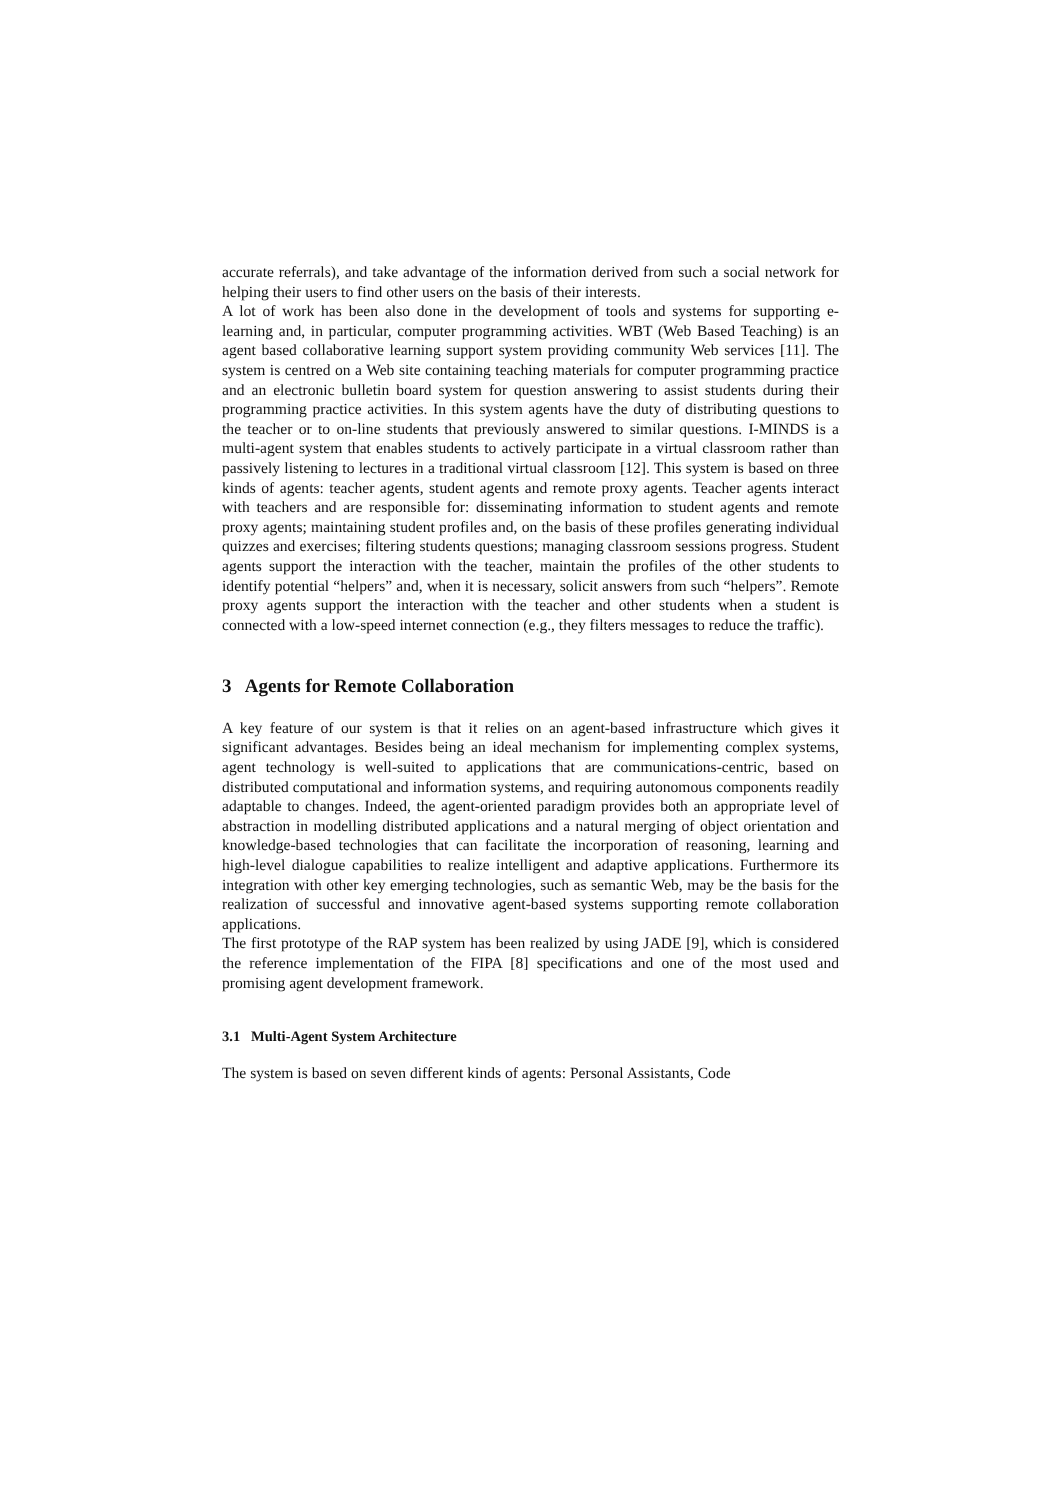accurate referrals), and take advantage of the information derived from such a social network for helping their users to find other users on the basis of their interests.
A lot of work has been also done in the development of tools and systems for supporting e-learning and, in particular, computer programming activities. WBT (Web Based Teaching) is an agent based collaborative learning support system providing community Web services [11]. The system is centred on a Web site containing teaching materials for computer programming practice and an electronic bulletin board system for question answering to assist students during their programming practice activities. In this system agents have the duty of distributing questions to the teacher or to on-line students that previously answered to similar questions. I-MINDS is a multi-agent system that enables students to actively participate in a virtual classroom rather than passively listening to lectures in a traditional virtual classroom [12]. This system is based on three kinds of agents: teacher agents, student agents and remote proxy agents. Teacher agents interact with teachers and are responsible for: disseminating information to student agents and remote proxy agents; maintaining student profiles and, on the basis of these profiles generating individual quizzes and exercises; filtering students questions; managing classroom sessions progress. Student agents support the interaction with the teacher, maintain the profiles of the other students to identify potential “helpers” and, when it is necessary, solicit answers from such “helpers”. Remote proxy agents support the interaction with the teacher and other students when a student is connected with a low-speed internet connection (e.g., they filters messages to reduce the traffic).
3 Agents for Remote Collaboration
A key feature of our system is that it relies on an agent-based infrastructure which gives it significant advantages. Besides being an ideal mechanism for implementing complex systems, agent technology is well-suited to applications that are communications-centric, based on distributed computational and information systems, and requiring autonomous components readily adaptable to changes. Indeed, the agent-oriented paradigm provides both an appropriate level of abstraction in modelling distributed applications and a natural merging of object orientation and knowledge-based technologies that can facilitate the incorporation of reasoning, learning and high-level dialogue capabilities to realize intelligent and adaptive applications. Furthermore its integration with other key emerging technologies, such as semantic Web, may be the basis for the realization of successful and innovative agent-based systems supporting remote collaboration applications.
The first prototype of the RAP system has been realized by using JADE [9], which is considered the reference implementation of the FIPA [8] specifications and one of the most used and promising agent development framework.
3.1 Multi-Agent System Architecture
The system is based on seven different kinds of agents: Personal Assistants, Code